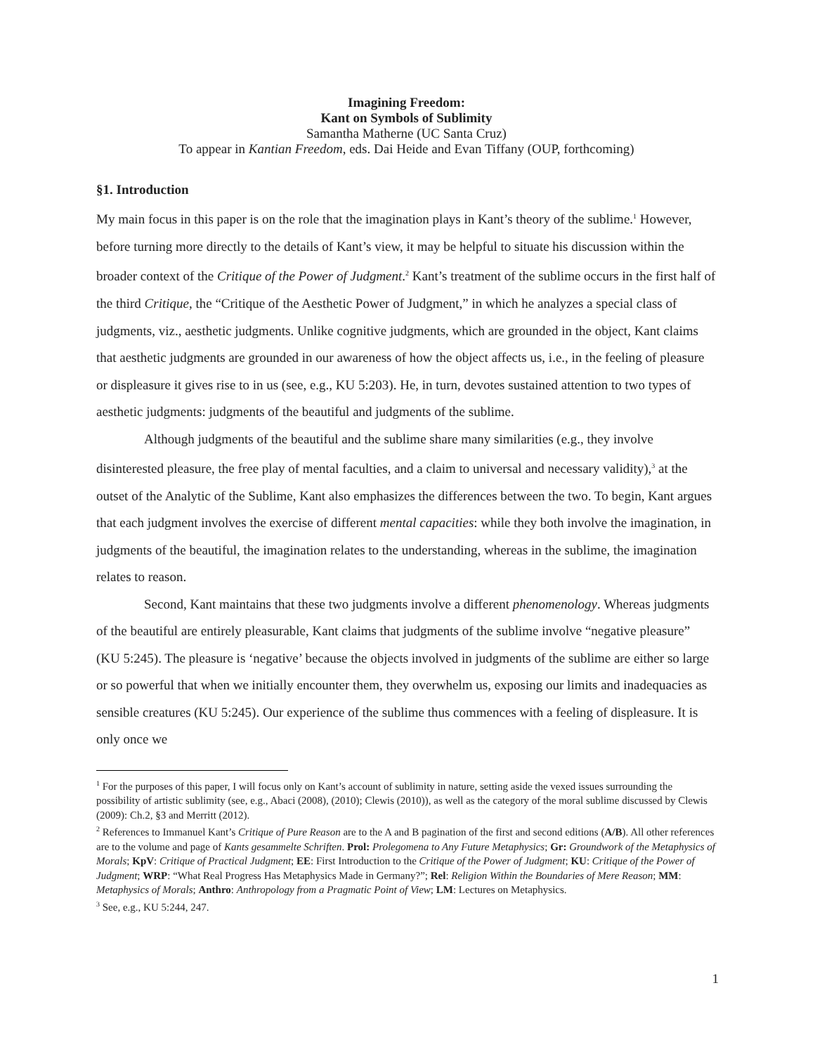Imagining Freedom:
Kant on Symbols of Sublimity
Samantha Matherne (UC Santa Cruz)
To appear in Kantian Freedom, eds. Dai Heide and Evan Tiffany (OUP, forthcoming)
§1. Introduction
My main focus in this paper is on the role that the imagination plays in Kant’s theory of the sublime.<sup>1</sup> However, before turning more directly to the details of Kant’s view, it may be helpful to situate his discussion within the broader context of the Critique of the Power of Judgment.<sup>2</sup> Kant’s treatment of the sublime occurs in the first half of the third Critique, the “Critique of the Aesthetic Power of Judgment,” in which he analyzes a special class of judgments, viz., aesthetic judgments. Unlike cognitive judgments, which are grounded in the object, Kant claims that aesthetic judgments are grounded in our awareness of how the object affects us, i.e., in the feeling of pleasure or displeasure it gives rise to in us (see, e.g., KU 5:203). He, in turn, devotes sustained attention to two types of aesthetic judgments: judgments of the beautiful and judgments of the sublime.
Although judgments of the beautiful and the sublime share many similarities (e.g., they involve disinterested pleasure, the free play of mental faculties, and a claim to universal and necessary validity),<sup>3</sup> at the outset of the Analytic of the Sublime, Kant also emphasizes the differences between the two. To begin, Kant argues that each judgment involves the exercise of different mental capacities: while they both involve the imagination, in judgments of the beautiful, the imagination relates to the understanding, whereas in the sublime, the imagination relates to reason.
Second, Kant maintains that these two judgments involve a different phenomenology. Whereas judgments of the beautiful are entirely pleasurable, Kant claims that judgments of the sublime involve “negative pleasure” (KU 5:245). The pleasure is ‘negative’ because the objects involved in judgments of the sublime are either so large or so powerful that when we initially encounter them, they overwhelm us, exposing our limits and inadequacies as sensible creatures (KU 5:245). Our experience of the sublime thus commences with a feeling of displeasure. It is only once we
<sup>1</sup> For the purposes of this paper, I will focus only on Kant’s account of sublimity in nature, setting aside the vexed issues surrounding the possibility of artistic sublimity (see, e.g., Abaci (2008), (2010); Clewis (2010)), as well as the category of the moral sublime discussed by Clewis (2009): Ch.2, §3 and Merritt (2012).
<sup>2</sup> References to Immanuel Kant’s Critique of Pure Reason are to the A and B pagination of the first and second editions (A/B). All other references are to the volume and page of Kants gesammelte Schriften. Prol: Prolegomena to Any Future Metaphysics; Gr: Groundwork of the Metaphysics of Morals; KpV: Critique of Practical Judgment; EE: First Introduction to the Critique of the Power of Judgment; KU: Critique of the Power of Judgment; WRP: “What Real Progress Has Metaphysics Made in Germany?”; Rel: Religion Within the Boundaries of Mere Reason; MM: Metaphysics of Morals; Anthro: Anthropology from a Pragmatic Point of View; LM: Lectures on Metaphysics.
<sup>3</sup> See, e.g., KU 5:244, 247.
1